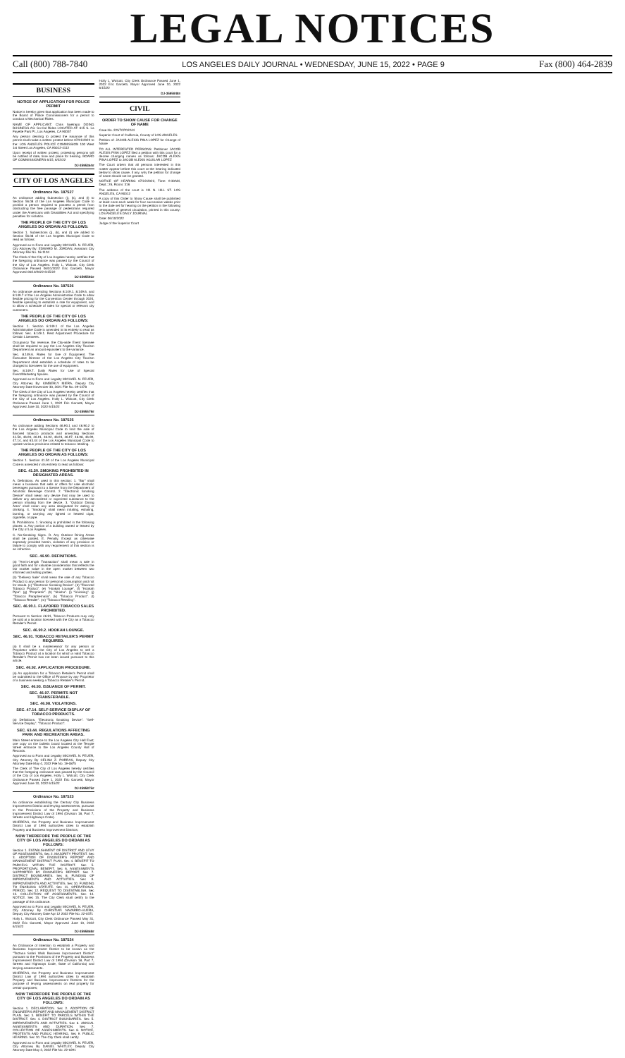LEGAL NOTICES
Call (800) 788-7840 LOS ANGELES DAILY JOURNAL • WEDNESDAY, JUNE 15, 2022 • PAGE 9 Fax (800) 464-2839
BUSINESS
NOTICE OF APPLICATION FOR POLICE PERMIT
Notice is hereby given that application has been made to the Board of Police Commissioners for a permit to conduct a Mechanical Rides.
NAME OF APPLICANT: Chris Saetrapo DOING BUSINESS AS: So-Cal Rides LOCATED AT: 615 S. La Fayette Park Pl., Los Angeles, CA 90057
Any person desiring to protest the issuance of this permit shall make a written protest before 07/01/2022 to the: LOS ANGELES POLICE COMMISSION 100 West 1st Street Los Angeles, CA 90012-4112
Upon receipt of written protest, protesting persons will be notified of date, time and place for hearing. BOARD OF COMMISSIONERS 6/15, 6/22/22
DJ-3595364#
CITY OF LOS ANGELES
Ordinance No. 187527
An ordinance adding Subsection (j), (k), and (l) to Section 56.08 of the Los Angeles Municipal Code to prohibit a person required to possess a permit from obstructing the free passage of pedestrians required under the Americans with Disabilities Act and specifying penalties for violation.
THE PEOPLE OF THE CITY OF LOS ANGELES DO ORDAIN AS FOLLOWS:
Section 1. Subsections (j), (k), and (l) are added to Section 56.08 of the Los Angeles Municipal Code to read as follows:
Approved as to Form and Legality MICHAEL N. FEUER, City Attorney By: EDWARD M. JORDAN, Assistant City Attorney File No. 18-1104
The Clerk of the City of Los Angeles hereby certifies that the foregoing ordinance was passed by the Council of the City of Los Angeles. Holly L. Wolcott, City Clerk Ordinance Passed 06/01/2022 Eric Garcetti, Mayor Approved 06/10/2022 6/15/22
DJ-3595591#
Ordinance No. 187526
An ordinance amending Sections 8.149.1, 8.149.6, and 8.149.7 of the Los Angeles Administrative Code to allow flexible pricing for the Convention Center through 2024, flexible spending to establish a rate for equipment, and to allow a schedule of rates for special or relevant city customers.
THE PEOPLE OF THE CITY OF LOS ANGELES DO ORDAIN AS FOLLOWS:
Section 1. Section 8.149.1 of the Los Angeles Administrative Code is amended in its entirety to read as follows: Sec. 8.149.1. Rent Adjustment Procedure for Certain Licensees.
Occupancy Tax revenue, the City-wide Event licensee shall be required to pay the Los Angeles City Tourism Department an amount equivalent to the variance.
Sec. 8.149.6. Rates for Use of Equipment. The Executive Director of the Los Angeles City Tourism Department shall establish a schedule of rates to be charged to licensees for the use of equipment.
Sec. 8.149.7. Daily Rates for Use of Special Event/Marketing Spaces.
Approved as to Form and Legality MICHAEL N. FEUER, City Attorney By: KIMBERLY MIERA, Deputy City Attorney Date November 30, 2021 File No. 09-1378
The Clerk of the City of Los Angeles hereby certifies that the foregoing ordinance was passed by the Council of the City of Los Angeles. Holly L. Wolcott, City Clerk Ordinance Passed June 1, 2022 Eric Garcetti, Mayor Approved June 10, 2022 6/15/22
DJ-3595579#
Ordinance No. 187525
An ordinance adding Sections 46.90.1 and 46.90.2 to the Los Angeles Municipal Code to limit the sale of flavored tobacco products and amending Sections 41.50, 46.90, 46.91, 46.92, 46.93, 46.97, 46.98, 46.99, 47.14, and 63.44 of the Los Angeles Municipal Code to update various provisions related to tobacco retailing.
THE PEOPLE OF THE CITY OF LOS ANGELES DO ORDAIN AS FOLLOWS:
Section 1. Section 41.50 of the Los Angeles Municipal Code is amended in its entirety to read as follows:
SEC. 41.50. SMOKING PROHIBITED IN DESIGNATED AREAS.
A. Definitions. As used in this section: 1. "Bar" shall mean a business that sells or offers for sale alcoholic beverages pursuant to a license from the Department of Alcoholic Beverage Control. 2. "Electronic Smoking Device" shall mean any device that may be used to deliver any aerosolized or vaporized substance to the person inhaling from the device. 3. "Outdoor Dining Area" shall mean any area designated for eating or drinking. 4. "Smoking" shall mean inhaling, exhaling, burning, or carrying any lighted or heated cigar, cigarette, or pipe.
B. Prohibitions. 1. Smoking is prohibited in the following places: a. Any portion of a building owned or leased by the City of Los Angeles.
C. No-Smoking Signs. D. Any Outdoor Dining Areas shall be posted. E. Penalty. Except as otherwise expressly provided herein, violation of any provision or failure to comply with any requirement of this section is an infraction.
SEC. 46.90. DEFINITIONS.
(a) "Arm's-Length Transaction" shall mean a sale in good faith and for valuable consideration that reflects the fair market value in the open market between two informed and willing parties.
(b) "Delivery Sale" shall mean the sale of any Tobacco Product to any person for personal consumption and not for resale. (c) "Electronic Smoking Device". (d) "Flavored Tobacco Product". (e) "Hookah Lounge". (f) "Hookah Pipe". (g) "Proprietor". (h) "Shisha". (i) "Smoking". (j) "Tobacco Paraphernalia". (k) "Tobacco Product". (l) "Tobacco Retailer". (m) "Tobacco Retailing".
SEC. 46.90.1. FLAVORED TOBACCO SALES PROHIBITED.
Pursuant to Section 46.91, Tobacco Products may only be sold at a location licensed with the City as a Tobacco Retailer's Permit.
SEC. 46.90.2. HOOKAH LOUNGE.
SEC. 46.91. TOBACCO RETAILER'S PERMIT REQUIRED.
(a) It shall be a misdemeanor for any person or Proprietor within the City of Los Angeles to sell a Tobacco Product at a location for which a valid Tobacco Retailer's Permit has not been issued pursuant to this article.
SEC. 46.92. APPLICATION PROCEDURE.
(a) An application for a Tobacco Retailer's Permit shall be submitted to the Office of Finance by any Proprietor of a business seeking a Tobacco Retailer's Permit.
SEC. 46.93. ISSUANCE OF PERMIT.
SEC. 46.97. PERMITS NOT TRANSFERABLE.
SEC. 46.98. VIOLATIONS.
SEC. 47.14. SELF-SERVICE DISPLAY OF TOBACCO PRODUCTS.
(a) Definitions. "Electronic Smoking Device". "Self-Service Display". "Tobacco Product".
SEC. 63.44. REGULATIONS AFFECTING PARK AND RECREATION AREAS.
Main Street entrance to the Los Angeles City Hall East; one copy on the bulletin board located at the Temple Street entrance to the Los Angeles County Hall of Records.
Approved as to Form and Legality MICHAEL N. FEUER, City Attorney By CELINA Z. PORRAS, Deputy City Attorney Date May 4, 2022 File No. 19-0875
The Clerk of The City of Los Angeles hereby certifies that the foregoing ordinance was passed by the Council of the City of Los Angeles. Holly L. Wolcott, City Clerk Ordinance Passed June 1, 2022 Eric Garcetti, Mayor Approved June 10, 2022 6/15/22
DJ-3595875#
Ordinance No. 187523
An ordinance establishing the Century City Business Improvement District and levying assessments, pursuant to the Provisions of the Property and Business Improvement District Law of 1994 (Division 18, Part 7, Streets and Highways Code).
WHEREAS, the Property and Business Improvement District Law of 1994 authorizes cities to establish Property and Business Improvement Districts;
NOW THEREFORE THE PEOPLE OF THE CITY OF LOS ANGELES DO ORDAIN AS FOLLOWS:
Section 1. ESTABLISHMENT OF DISTRICT AND LEVY OF ASSESSMENTS. Sec 2. MAJORITY PROTEST. Sec 3. ADOPTION OF ENGINEER'S REPORT AND MANAGEMENT DISTRICT PLAN. Sec 4. BENEFIT TO PARCELS WITHIN THE DISTRICT. Sec 5. PROPORTIONAL BENEFIT. Sec 6. ASSESSMENTS SUPPORTED BY ENGINEER'S REPORT. Sec 7. DISTRICT BOUNDARIES. Sec 8. FUNDING OF IMPROVEMENTS AND ACTIVITIES. Sec 9. IMPROVEMENTS AND ACTIVITIES. Sec 10. FUNDING TO ENABLING STATUTE. Sec 11. OPERATIONAL PERIOD. Sec 12. REQUEST TO DISESTABLISH. Sec 13. COLLECTION OF ASSESSMENTS. Sec 14. NOTICE. Sec 15. The City Clerk shall certify to the passage of this ordinance.
Approved as to Form and Legality MICHAEL N. FEUER, City Attorney By CHRISTIAN NAVARRO-HUERA, Deputy City Attorney Date Apr 12 2022 File No. 22-0371
Holly L. Wolcott, City Clerk Ordinance Passed May 31, 2022 Eric Garcetti, Mayor Approved June 10, 2022 6/15/22
DJ-3595868#
Ordinance No. 187524
An Ordinance of Intention to establish a Property and Business Improvement District to be known as the "Tarzana Safari Walk Business Improvement District" pursuant to the Provisions of the Property and Business Improvement District Law of 1994 (Division 18, Part 7, Streets and Highways Code, State of California) and levying assessments.
WHEREAS, the Property and Business Improvement District Law of 1994 authorizes cities to establish Property and Business Improvement Districts for the purpose of levying assessments on real property for certain purposes;
NOW THEREFORE THE PEOPLE OF THE CITY OF LOS ANGELES DO ORDAIN AS FOLLOWS:
Section 1. DECLARATION. Sec 2. ADOPTION OF ENGINEER'S REPORT AND MANAGEMENT DISTRICT PLAN. Sec 3. BENEFIT TO PARCELS WITHIN THE DISTRICT. Sec 4. DISTRICT BOUNDARIES. Sec 5. IMPROVEMENTS AND ACTIVITIES. Sec 6. ANNUAL ASSESSMENTS AND DURATION. Sec 7. COLLECTION OF ASSESSMENTS. Sec 8. NOTICE, PROTESTS AND PUBLIC HEARING. Sec 9. PUBLIC HEARING. Sec 10. The City Clerk shall certify.
Approved as to Form and Legality MICHAEL N. FEUER, City Attorney By DANIEL WHITLEY, Deputy City Attorney Date May 3, 2022 File No. 22-0291
Holly L. Wolcott, City Clerk Ordinance Passed June 1, 2022 Eric Garcetti, Mayor Approved June 10, 2022 6/15/22
DJ-3595848#
CIVIL
ORDER TO SHOW CAUSE FOR CHANGE OF NAME
Case No. 22STCP02244
Superior Court of California, County of LOS ANGELES
Petition of: JACOB ALEXIS PINA LOPEZ for Change of Name
TO ALL INTERESTED PERSONS: Petitioner JACOB ALEXIS PINA LOPEZ filed a petition with this court for a decree changing names as follows: JACOB ALEXIS PINA LOPEZ to JACOB ALEXIS AGUILAR LOPEZ
The Court orders that all persons interested in this matter appear before this court at the hearing indicated below to show cause, if any, why the petition for change of name should not be granted.
NOTICE OF HEARING 07/22/2022, Time: 9:30AM, Dept.: 26, Room: 316
The address of the court is 111 N. HILL ST. LOS ANGELES, CA 90012
A copy of this Order to Show Cause shall be published at least once each week for four successive weeks prior to the date set for hearing on the petition in the following newspaper of general circulation, printed in this county: LOS ANGELES DAILY JOURNAL
Date: 06/10/2022
Judge of the Superior Court